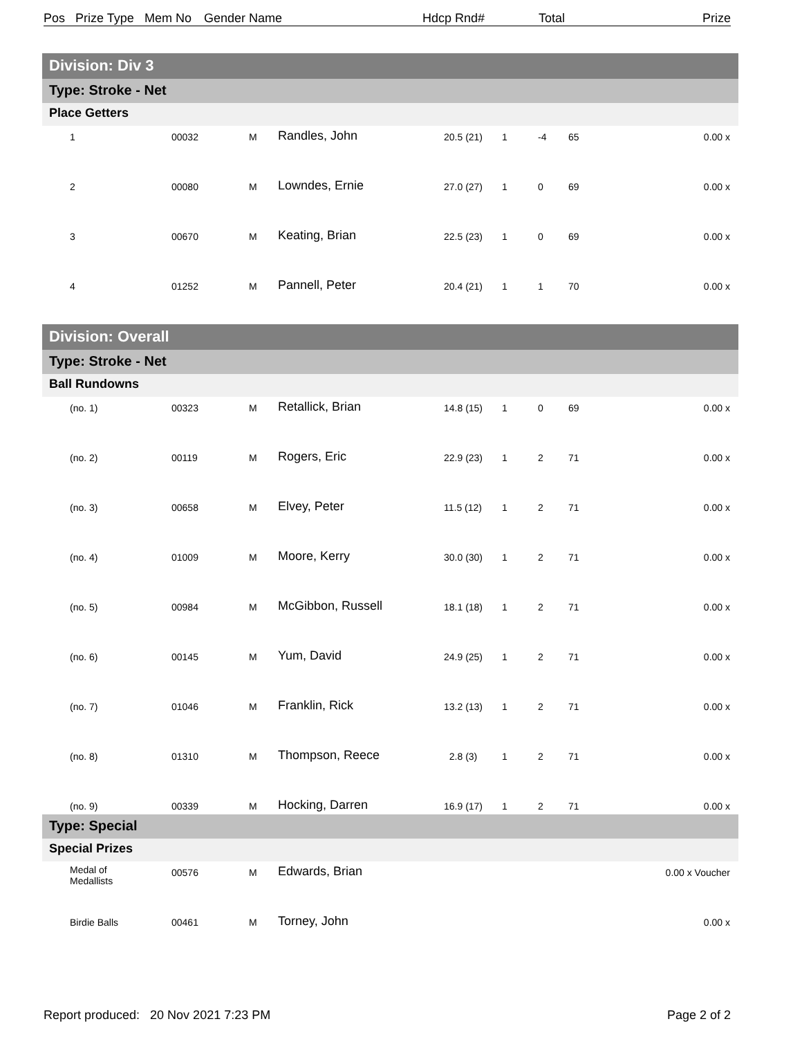Pos Prize Type Mem No Gender Name Hdcp Rnd# Total Prize
Division: Div 3
Type: Stroke - Net
Place Getters
| 1 | 00032 | M | Randles, John | 20.5 (21) | 1 | -4 | 65 | 0.00 x |
| 2 | 00080 | M | Lowndes, Ernie | 27.0 (27) | 1 | 0 | 69 | 0.00 x |
| 3 | 00670 | M | Keating, Brian | 22.5 (23) | 1 | 0 | 69 | 0.00 x |
| 4 | 01252 | M | Pannell, Peter | 20.4 (21) | 1 | 1 | 70 | 0.00 x |
Division: Overall
Type: Stroke - Net
Ball Rundowns
| (no. 1) | 00323 | M | Retallick, Brian | 14.8 (15) | 1 | 0 | 69 | 0.00 x |
| (no. 2) | 00119 | M | Rogers, Eric | 22.9 (23) | 1 | 2 | 71 | 0.00 x |
| (no. 3) | 00658 | M | Elvey, Peter | 11.5 (12) | 1 | 2 | 71 | 0.00 x |
| (no. 4) | 01009 | M | Moore, Kerry | 30.0 (30) | 1 | 2 | 71 | 0.00 x |
| (no. 5) | 00984 | M | McGibbon, Russell | 18.1 (18) | 1 | 2 | 71 | 0.00 x |
| (no. 6) | 00145 | M | Yum, David | 24.9 (25) | 1 | 2 | 71 | 0.00 x |
| (no. 7) | 01046 | M | Franklin, Rick | 13.2 (13) | 1 | 2 | 71 | 0.00 x |
| (no. 8) | 01310 | M | Thompson, Reece | 2.8 (3) | 1 | 2 | 71 | 0.00 x |
| (no. 9) | 00339 | M | Hocking, Darren | 16.9 (17) | 1 | 2 | 71 | 0.00 x |
Type: Special
Special Prizes
| Medal of Medallists | 00576 | M | Edwards, Brian | | 0.00 x Voucher |
| Birdie Balls | 00461 | M | Torney, John | | 0.00 x |
Report produced: 20 Nov 2021 7:23 PM Page 2 of 2